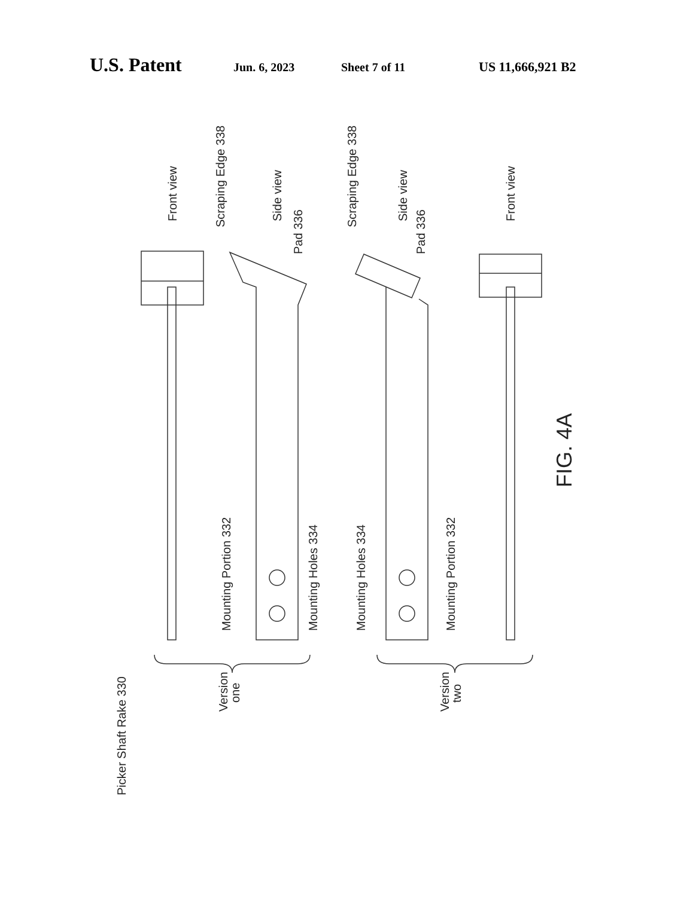U.S. Patent Jun. 6, 2023 Sheet 7 of 11 US 11,666,921 B2
Front view
Scraping Edge 338
Side view
Pad 336
Scraping Edge 338
Side view
Pad 336
Front view
Mounting Portion 332
Mounting Holes 334
Mounting Holes 334
Mounting Portion 332
Version
one
Version
two
Picker Shaft Rake 330
FIG. 4A